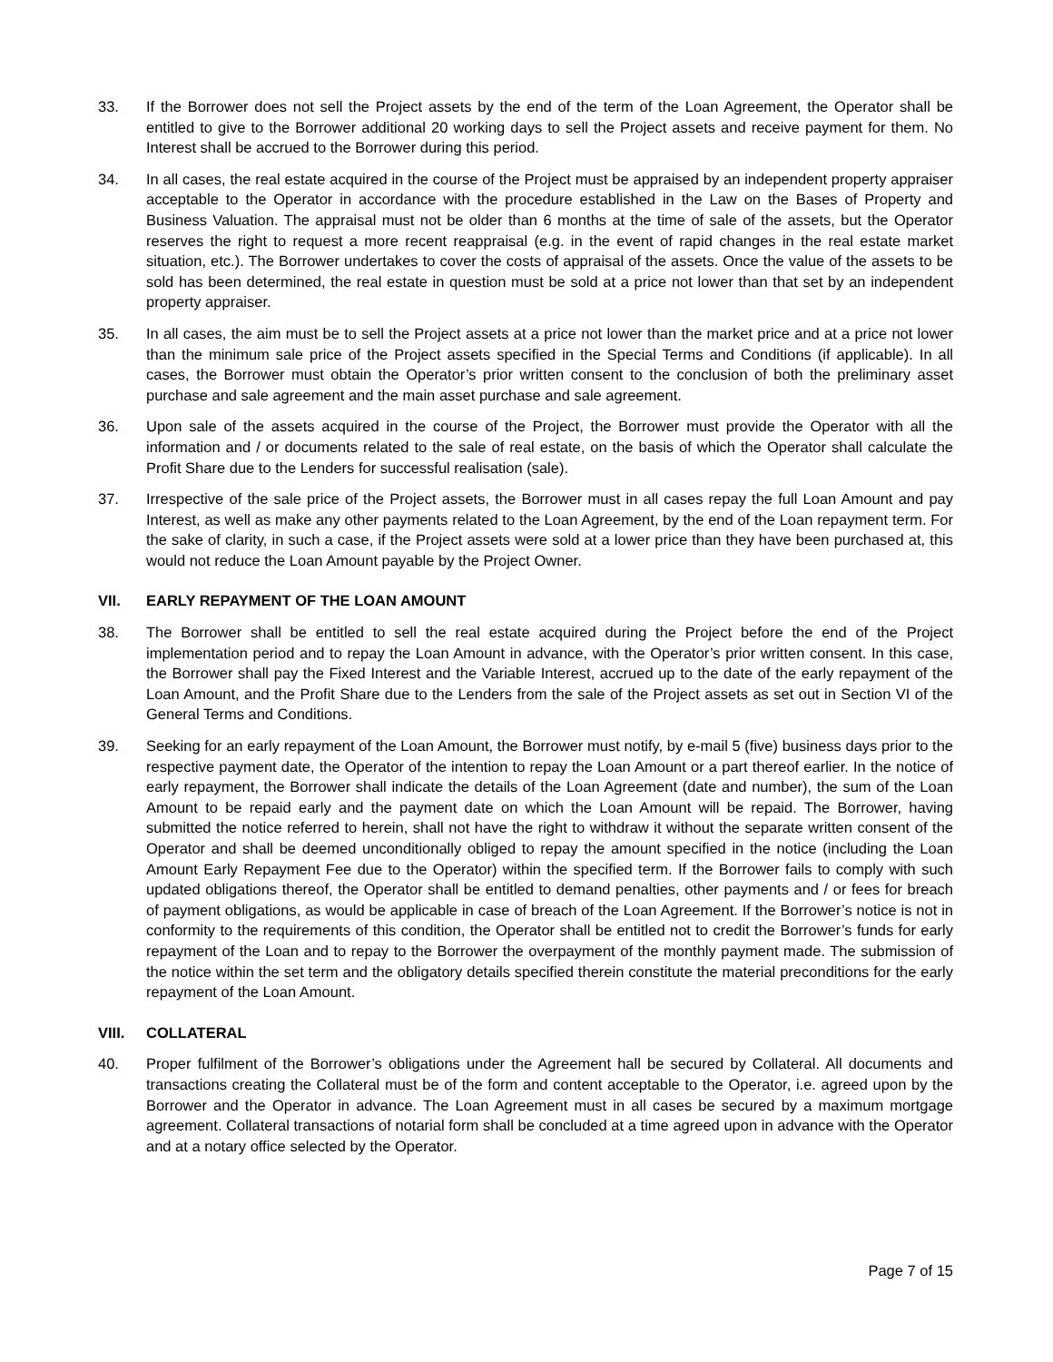33. If the Borrower does not sell the Project assets by the end of the term of the Loan Agreement, the Operator shall be entitled to give to the Borrower additional 20 working days to sell the Project assets and receive payment for them. No Interest shall be accrued to the Borrower during this period.
34. In all cases, the real estate acquired in the course of the Project must be appraised by an independent property appraiser acceptable to the Operator in accordance with the procedure established in the Law on the Bases of Property and Business Valuation. The appraisal must not be older than 6 months at the time of sale of the assets, but the Operator reserves the right to request a more recent reappraisal (e.g. in the event of rapid changes in the real estate market situation, etc.). The Borrower undertakes to cover the costs of appraisal of the assets. Once the value of the assets to be sold has been determined, the real estate in question must be sold at a price not lower than that set by an independent property appraiser.
35. In all cases, the aim must be to sell the Project assets at a price not lower than the market price and at a price not lower than the minimum sale price of the Project assets specified in the Special Terms and Conditions (if applicable). In all cases, the Borrower must obtain the Operator’s prior written consent to the conclusion of both the preliminary asset purchase and sale agreement and the main asset purchase and sale agreement.
36. Upon sale of the assets acquired in the course of the Project, the Borrower must provide the Operator with all the information and / or documents related to the sale of real estate, on the basis of which the Operator shall calculate the Profit Share due to the Lenders for successful realisation (sale).
37. Irrespective of the sale price of the Project assets, the Borrower must in all cases repay the full Loan Amount and pay Interest, as well as make any other payments related to the Loan Agreement, by the end of the Loan repayment term. For the sake of clarity, in such a case, if the Project assets were sold at a lower price than they have been purchased at, this would not reduce the Loan Amount payable by the Project Owner.
VII. EARLY REPAYMENT OF THE LOAN AMOUNT
38. The Borrower shall be entitled to sell the real estate acquired during the Project before the end of the Project implementation period and to repay the Loan Amount in advance, with the Operator’s prior written consent. In this case, the Borrower shall pay the Fixed Interest and the Variable Interest, accrued up to the date of the early repayment of the Loan Amount, and the Profit Share due to the Lenders from the sale of the Project assets as set out in Section VI of the General Terms and Conditions.
39. Seeking for an early repayment of the Loan Amount, the Borrower must notify, by e-mail 5 (five) business days prior to the respective payment date, the Operator of the intention to repay the Loan Amount or a part thereof earlier. In the notice of early repayment, the Borrower shall indicate the details of the Loan Agreement (date and number), the sum of the Loan Amount to be repaid early and the payment date on which the Loan Amount will be repaid. The Borrower, having submitted the notice referred to herein, shall not have the right to withdraw it without the separate written consent of the Operator and shall be deemed unconditionally obliged to repay the amount specified in the notice (including the Loan Amount Early Repayment Fee due to the Operator) within the specified term. If the Borrower fails to comply with such updated obligations thereof, the Operator shall be entitled to demand penalties, other payments and / or fees for breach of payment obligations, as would be applicable in case of breach of the Loan Agreement. If the Borrower’s notice is not in conformity to the requirements of this condition, the Operator shall be entitled not to credit the Borrower’s funds for early repayment of the Loan and to repay to the Borrower the overpayment of the monthly payment made. The submission of the notice within the set term and the obligatory details specified therein constitute the material preconditions for the early repayment of the Loan Amount.
VIII. COLLATERAL
40. Proper fulfilment of the Borrower’s obligations under the Agreement hall be secured by Collateral. All documents and transactions creating the Collateral must be of the form and content acceptable to the Operator, i.e. agreed upon by the Borrower and the Operator in advance. The Loan Agreement must in all cases be secured by a maximum mortgage agreement. Collateral transactions of notarial form shall be concluded at a time agreed upon in advance with the Operator and at a notary office selected by the Operator.
Page 7 of 15